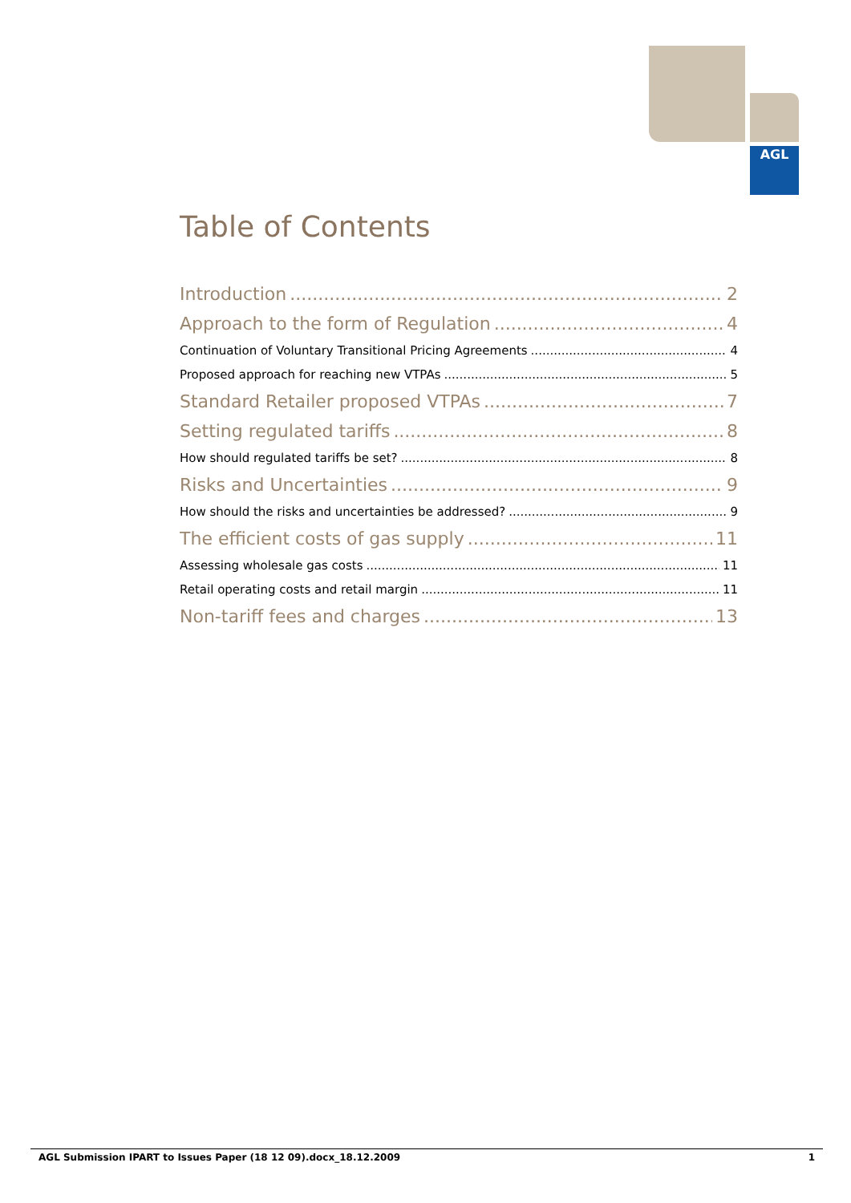AGL
Table of Contents
Introduction 2
Approach to the form of Regulation 4
Continuation of Voluntary Transitional Pricing Agreements 4
Proposed approach for reaching new VTPAs 5
Standard Retailer proposed VTPAs 7
Setting regulated tariffs 8
How should regulated tariffs be set? 8
Risks and Uncertainties 9
How should the risks and uncertainties be addressed? 9
The efficient costs of gas supply 11
Assessing wholesale gas costs 11
Retail operating costs and retail margin 11
Non-tariff fees and charges 13
AGL Submission IPART to Issues Paper (18 12 09).docx_18.12.2009 1